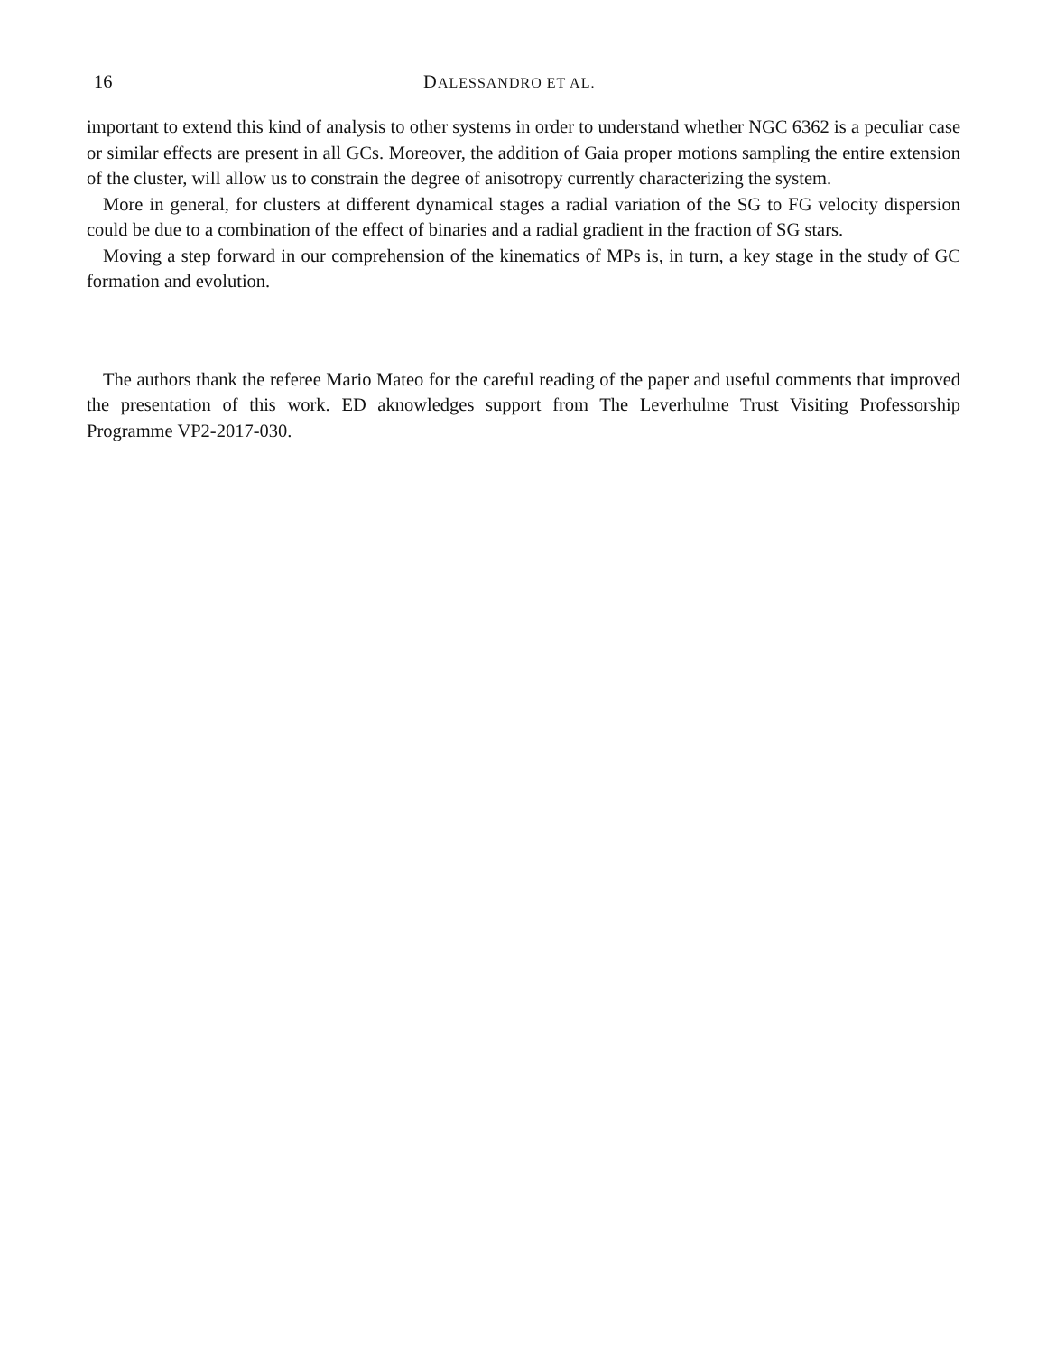16 DALESSANDRO ET AL.
important to extend this kind of analysis to other systems in order to understand whether NGC 6362 is a peculiar case or similar effects are present in all GCs. Moreover, the addition of Gaia proper motions sampling the entire extension of the cluster, will allow us to constrain the degree of anisotropy currently characterizing the system.
More in general, for clusters at different dynamical stages a radial variation of the SG to FG velocity dispersion could be due to a combination of the effect of binaries and a radial gradient in the fraction of SG stars.
Moving a step forward in our comprehension of the kinematics of MPs is, in turn, a key stage in the study of GC formation and evolution.
The authors thank the referee Mario Mateo for the careful reading of the paper and useful comments that improved the presentation of this work. ED aknowledges support from The Leverhulme Trust Visiting Professorship Programme VP2-2017-030.